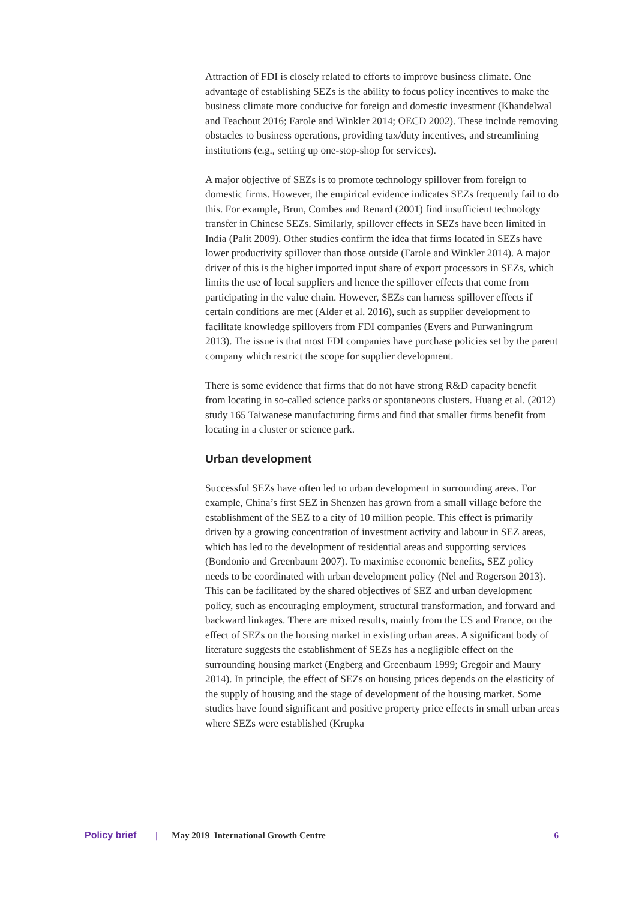Attraction of FDI is closely related to efforts to improve business climate. One advantage of establishing SEZs is the ability to focus policy incentives to make the business climate more conducive for foreign and domestic investment (Khandelwal and Teachout 2016; Farole and Winkler 2014; OECD 2002). These include removing obstacles to business operations, providing tax/duty incentives, and streamlining institutions (e.g., setting up one-stop-shop for services).
A major objective of SEZs is to promote technology spillover from foreign to domestic firms. However, the empirical evidence indicates SEZs frequently fail to do this. For example, Brun, Combes and Renard (2001) find insufficient technology transfer in Chinese SEZs. Similarly, spillover effects in SEZs have been limited in India (Palit 2009). Other studies confirm the idea that firms located in SEZs have lower productivity spillover than those outside (Farole and Winkler 2014). A major driver of this is the higher imported input share of export processors in SEZs, which limits the use of local suppliers and hence the spillover effects that come from participating in the value chain. However, SEZs can harness spillover effects if certain conditions are met (Alder et al. 2016), such as supplier development to facilitate knowledge spillovers from FDI companies (Evers and Purwaningrum 2013). The issue is that most FDI companies have purchase policies set by the parent company which restrict the scope for supplier development.
There is some evidence that firms that do not have strong R&D capacity benefit from locating in so-called science parks or spontaneous clusters. Huang et al. (2012) study 165 Taiwanese manufacturing firms and find that smaller firms benefit from locating in a cluster or science park.
Urban development
Successful SEZs have often led to urban development in surrounding areas. For example, China’s first SEZ in Shenzen has grown from a small village before the establishment of the SEZ to a city of 10 million people. This effect is primarily driven by a growing concentration of investment activity and labour in SEZ areas, which has led to the development of residential areas and supporting services (Bondonio and Greenbaum 2007). To maximise economic benefits, SEZ policy needs to be coordinated with urban development policy (Nel and Rogerson 2013). This can be facilitated by the shared objectives of SEZ and urban development policy, such as encouraging employment, structural transformation, and forward and backward linkages. There are mixed results, mainly from the US and France, on the effect of SEZs on the housing market in existing urban areas. A significant body of literature suggests the establishment of SEZs has a negligible effect on the surrounding housing market (Engberg and Greenbaum 1999; Gregoir and Maury 2014). In principle, the effect of SEZs on housing prices depends on the elasticity of the supply of housing and the stage of development of the housing market. Some studies have found significant and positive property price effects in small urban areas where SEZs were established (Krupka
Policy brief | May 2019 International Growth Centre 6